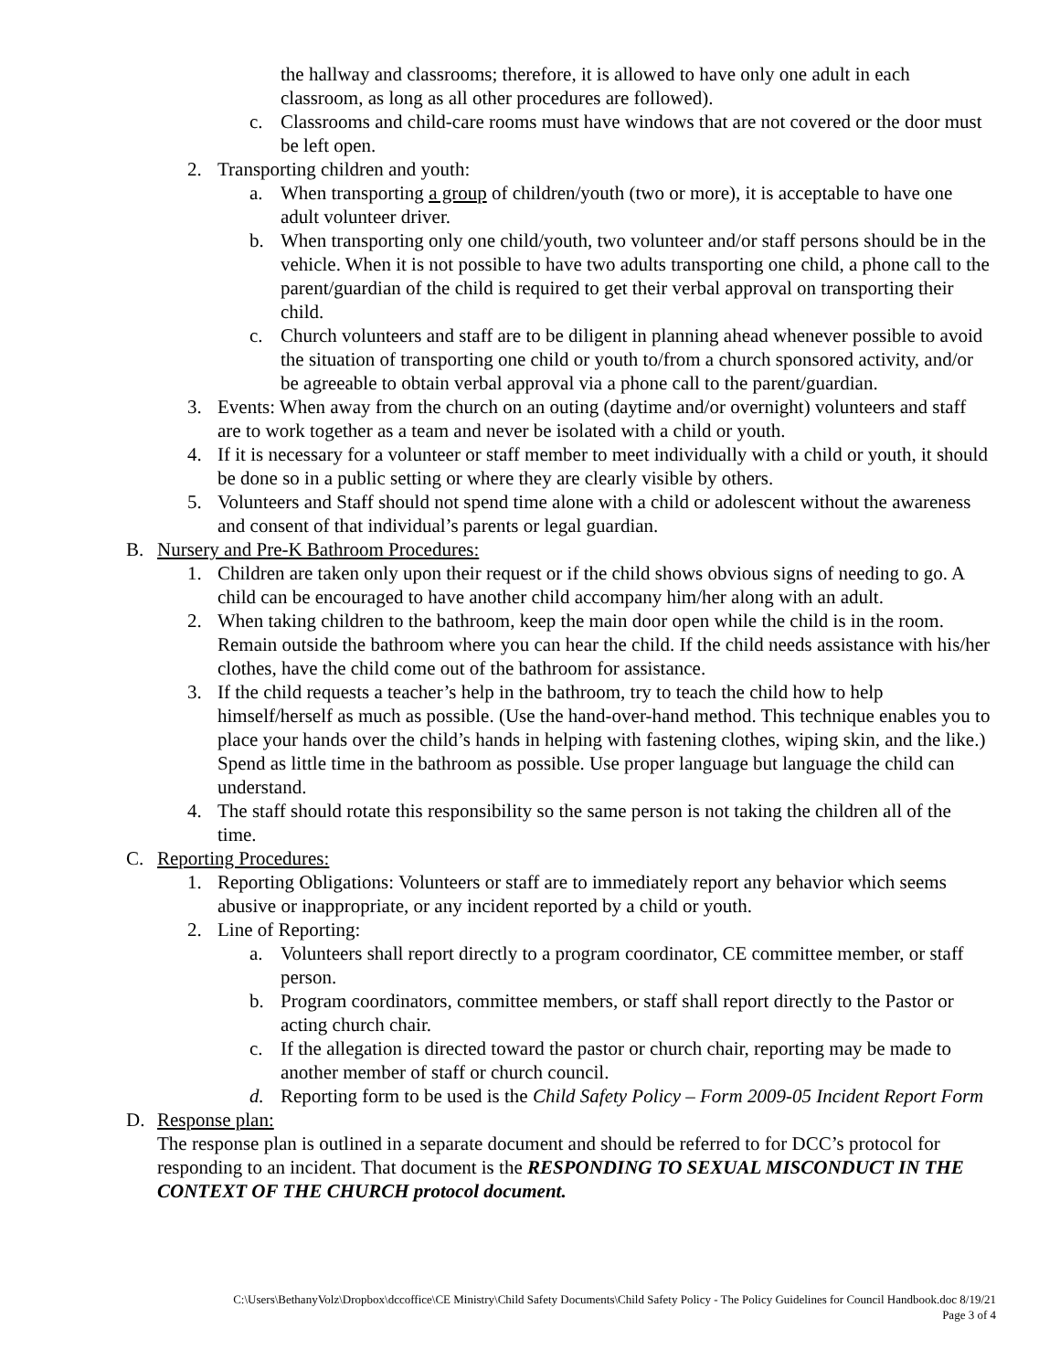the hallway and classrooms; therefore, it is allowed to have only one adult in each classroom, as long as all other procedures are followed).
c. Classrooms and child-care rooms must have windows that are not covered or the door must be left open.
2. Transporting children and youth:
a. When transporting a group of children/youth (two or more), it is acceptable to have one adult volunteer driver.
b. When transporting only one child/youth, two volunteer and/or staff persons should be in the vehicle. When it is not possible to have two adults transporting one child, a phone call to the parent/guardian of the child is required to get their verbal approval on transporting their child.
c. Church volunteers and staff are to be diligent in planning ahead whenever possible to avoid the situation of transporting one child or youth to/from a church sponsored activity, and/or be agreeable to obtain verbal approval via a phone call to the parent/guardian.
3. Events: When away from the church on an outing (daytime and/or overnight) volunteers and staff are to work together as a team and never be isolated with a child or youth.
4. If it is necessary for a volunteer or staff member to meet individually with a child or youth, it should be done so in a public setting or where they are clearly visible by others.
5. Volunteers and Staff should not spend time alone with a child or adolescent without the awareness and consent of that individual’s parents or legal guardian.
B. Nursery and Pre-K Bathroom Procedures:
1. Children are taken only upon their request or if the child shows obvious signs of needing to go. A child can be encouraged to have another child accompany him/her along with an adult.
2. When taking children to the bathroom, keep the main door open while the child is in the room. Remain outside the bathroom where you can hear the child. If the child needs assistance with his/her clothes, have the child come out of the bathroom for assistance.
3. If the child requests a teacher’s help in the bathroom, try to teach the child how to help himself/herself as much as possible. (Use the hand-over-hand method. This technique enables you to place your hands over the child’s hands in helping with fastening clothes, wiping skin, and the like.) Spend as little time in the bathroom as possible. Use proper language but language the child can understand.
4. The staff should rotate this responsibility so the same person is not taking the children all of the time.
C. Reporting Procedures:
1. Reporting Obligations: Volunteers or staff are to immediately report any behavior which seems abusive or inappropriate, or any incident reported by a child or youth.
2. Line of Reporting:
a. Volunteers shall report directly to a program coordinator, CE committee member, or staff person.
b. Program coordinators, committee members, or staff shall report directly to the Pastor or acting church chair.
c. If the allegation is directed toward the pastor or church chair, reporting may be made to another member of staff or church council.
d. Reporting form to be used is the Child Safety Policy – Form 2009-05 Incident Report Form
D. Response plan:
The response plan is outlined in a separate document and should be referred to for DCC’s protocol for responding to an incident. That document is the RESPONDING TO SEXUAL MISCONDUCT IN THE CONTEXT OF THE CHURCH protocol document.
C:\Users\BethanyVolz\Dropbox\dccoffice\CE Ministry\Child Safety Documents\Child Safety Policy - The Policy Guidelines for Council Handbook.doc 8/19/21
Page 3 of 4